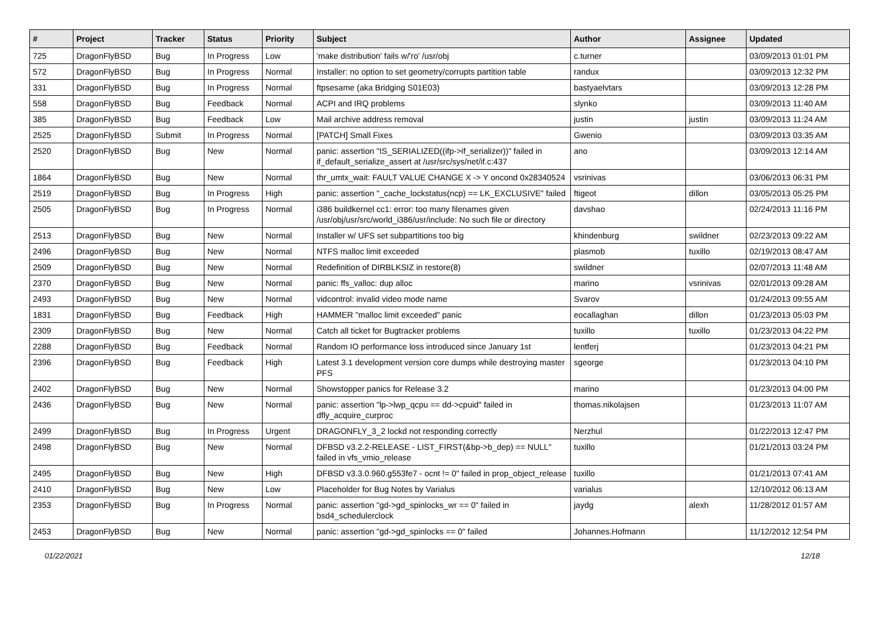| # | Project | Tracker | Status | Priority | Subject | Author | Assignee | Updated |
| --- | --- | --- | --- | --- | --- | --- | --- | --- |
| 725 | DragonFlyBSD | Bug | In Progress | Low | 'make distribution' fails w/'ro' /usr/obj | c.turner | | 03/09/2013 01:01 PM |
| 572 | DragonFlyBSD | Bug | In Progress | Normal | Installer: no option to set geometry/corrupts partition table | randux | | 03/09/2013 12:32 PM |
| 331 | DragonFlyBSD | Bug | In Progress | Normal | ftpsesame (aka Bridging S01E03) | bastyaelvtars | | 03/09/2013 12:28 PM |
| 558 | DragonFlyBSD | Bug | Feedback | Normal | ACPI and IRQ problems | slynko | | 03/09/2013 11:40 AM |
| 385 | DragonFlyBSD | Bug | Feedback | Low | Mail archive address removal | justin | justin | 03/09/2013 11:24 AM |
| 2525 | DragonFlyBSD | Submit | In Progress | Normal | [PATCH] Small Fixes | Gwenio | | 03/09/2013 03:35 AM |
| 2520 | DragonFlyBSD | Bug | New | Normal | panic: assertion "IS_SERIALIZED((ifp->if_serializer))" failed in if_default_serialize_assert at /usr/src/sys/net/if.c:437 | ano | | 03/09/2013 12:14 AM |
| 1864 | DragonFlyBSD | Bug | New | Normal | thr_umtx_wait: FAULT VALUE CHANGE X -> Y oncond 0x28340524 | vsrinivas | | 03/06/2013 06:31 PM |
| 2519 | DragonFlyBSD | Bug | In Progress | High | panic: assertion "_cache_lockstatus(ncp) == LK_EXCLUSIVE" failed | ftigeot | dillon | 03/05/2013 05:25 PM |
| 2505 | DragonFlyBSD | Bug | In Progress | Normal | i386 buildkernel cc1: error: too many filenames given /usr/obj/usr/src/world_i386/usr/include: No such file or directory | davshao | | 02/24/2013 11:16 PM |
| 2513 | DragonFlyBSD | Bug | New | Normal | Installer w/ UFS set subpartitions too big | khindenburg | swildner | 02/23/2013 09:22 AM |
| 2496 | DragonFlyBSD | Bug | New | Normal | NTFS malloc limit exceeded | plasmob | tuxillo | 02/19/2013 08:47 AM |
| 2509 | DragonFlyBSD | Bug | New | Normal | Redefinition of DIRBLKSIZ in restore(8) | swildner | | 02/07/2013 11:48 AM |
| 2370 | DragonFlyBSD | Bug | New | Normal | panic: ffs_valloc: dup alloc | marino | vsrinivas | 02/01/2013 09:28 AM |
| 2493 | DragonFlyBSD | Bug | New | Normal | vidcontrol: invalid video mode name | Svarov | | 01/24/2013 09:55 AM |
| 1831 | DragonFlyBSD | Bug | Feedback | High | HAMMER "malloc limit exceeded" panic | eocallaghan | dillon | 01/23/2013 05:03 PM |
| 2309 | DragonFlyBSD | Bug | New | Normal | Catch all ticket for Bugtracker problems | tuxillo | tuxillo | 01/23/2013 04:22 PM |
| 2288 | DragonFlyBSD | Bug | Feedback | Normal | Random IO performance loss introduced since January 1st | lentferj | | 01/23/2013 04:21 PM |
| 2396 | DragonFlyBSD | Bug | Feedback | High | Latest 3.1 development version core dumps while destroying master PFS | sgeorge | | 01/23/2013 04:10 PM |
| 2402 | DragonFlyBSD | Bug | New | Normal | Showstopper panics for Release 3.2 | marino | | 01/23/2013 04:00 PM |
| 2436 | DragonFlyBSD | Bug | New | Normal | panic: assertion "lp->lwp_qcpu == dd->cpuid" failed in dfly_acquire_curproc | thomas.nikolajsen | | 01/23/2013 11:07 AM |
| 2499 | DragonFlyBSD | Bug | In Progress | Urgent | DRAGONFLY_3_2 lockd not responding correctly | Nerzhul | | 01/22/2013 12:47 PM |
| 2498 | DragonFlyBSD | Bug | New | Normal | DFBSD v3.2.2-RELEASE - LIST_FIRST(&bp->b_dep) == NULL" failed in vfs_vmio_release | tuxillo | | 01/21/2013 03:24 PM |
| 2495 | DragonFlyBSD | Bug | New | High | DFBSD v3.3.0.960.g553fe7 - ocnt != 0" failed in prop_object_release | tuxillo | | 01/21/2013 07:41 AM |
| 2410 | DragonFlyBSD | Bug | New | Low | Placeholder for Bug Notes by Varialus | varialus | | 12/10/2012 06:13 AM |
| 2353 | DragonFlyBSD | Bug | In Progress | Normal | panic: assertion "gd->gd_spinlocks_wr == 0" failed in bsd4_schedulerclock | jaydg | alexh | 11/28/2012 01:57 AM |
| 2453 | DragonFlyBSD | Bug | New | Normal | panic: assertion "gd->gd_spinlocks == 0" failed | Johannes.Hofmann | | 11/12/2012 12:54 PM |
01/22/2021 12/18